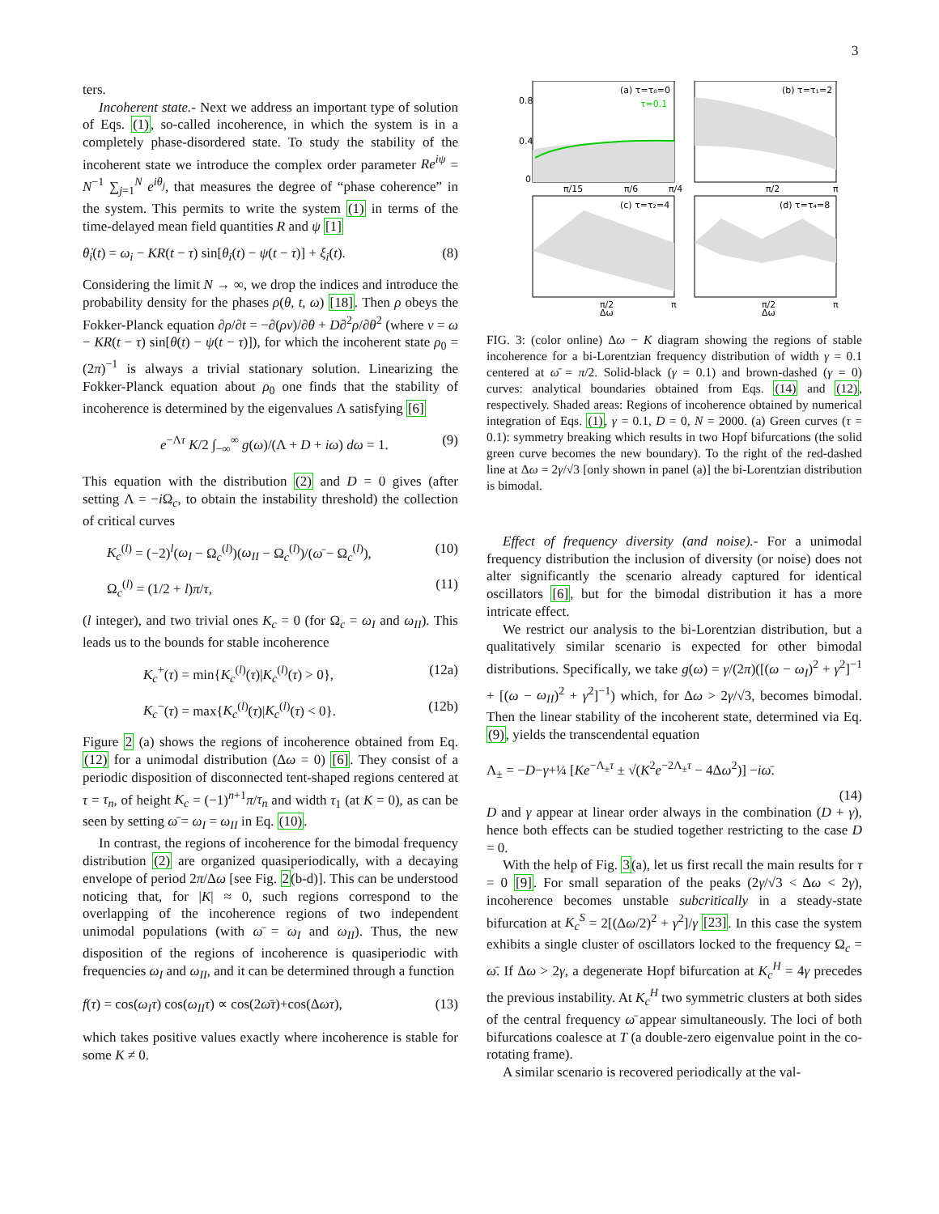3
ters.
Incoherent state.- Next we address an important type of solution of Eqs. (1), so-called incoherence, in which the system is in a completely phase-disordered state. To study the stability of the incoherent state we introduce the complex order parameter Re<sup>iψ</sup> = N<sup>−1</sup> ∑<sub>j=1</sub><sup>N</sup> e<sup>iθ<sub>j</sub></sup>, that measures the degree of “phase coherence” in the system. This permits to write the system (1) in terms of the time-delayed mean field quantities R and ψ [1]
θ̇<sub>i</sub>(t) = ω<sub>i</sub> − KR(t − τ) sin[θ<sub>i</sub>(t) − ψ(t − τ)] + ξ<sub>i</sub>(t). (8)
Considering the limit N → ∞, we drop the indices and introduce the probability density for the phases ρ(θ, t, ω) [18]. Then ρ obeys the Fokker-Planck equation ∂ρ/∂t = −∂(ρv)/∂θ + D∂<sup>2</sup>ρ/∂θ<sup>2</sup> (where v = ω − KR(t − τ) sin[θ(t) − ψ(t − τ)]), for which the incoherent state ρ<sub>0</sub> = (2π)<sup>−1</sup> is always a trivial stationary solution. Linearizing the Fokker-Planck equation about ρ<sub>0</sub> one finds that the stability of incoherence is determined by the eigenvalues Λ satisfying [6]
e<sup>−Λτ</sup> K/2 ∫<sub>−∞</sub><sup>∞</sup> g(ω)/(Λ + D + iω) dω = 1. (9)
This equation with the distribution (2) and D = 0 gives (after setting Λ = −i Ω<sub>c</sub>, to obtain the instability threshold) the collection of critical curves
K<sub>c</sub><sup>(l)</sup> = (−2)<sup>l</sup>(ω<sub>I</sub> − Ω<sub>c</sub><sup>(l)</sup>)(ω<sub>II</sub> − Ω<sub>c</sub><sup>(l)</sup>)/(ω̄ − Ω<sub>c</sub><sup>(l)</sup>), (10)
Ω<sub>c</sub><sup>(l)</sup> = (1/2 + l)π/τ, (11)
(l integer), and two trivial ones K<sub>c</sub> = 0 (for Ω<sub>c</sub> = ω<sub>I</sub> and ω<sub>II</sub>). This leads us to the bounds for stable incoherence
K<sub>c</sub><sup>+</sup>(τ) = min{K<sub>c</sub><sup>(l)</sup>(τ)|K<sub>c</sub><sup>(l)</sup>(τ) > 0}, (12a)
K<sub>c</sub><sup>−</sup>(τ) = max{K<sub>c</sub><sup>(l)</sup>(τ)|K<sub>c</sub><sup>(l)</sup>(τ) < 0}. (12b)
Figure 2 (a) shows the regions of incoherence obtained from Eq. (12) for a unimodal distribution (Δω = 0) [6]. They consist of a periodic disposition of disconnected tent-shaped regions centered at τ = τ<sub>n</sub>, of height K<sub>c</sub> = (−1)<sup>n+1</sup>π/τ<sub>n</sub> and width τ<sub>1</sub> (at K = 0), as can be seen by setting ω̄ = ω<sub>I</sub> = ω<sub>II</sub> in Eq. (10).
In contrast, the regions of incoherence for the bimodal frequency distribution (2) are organized quasiperiodically, with a decaying envelope of period 2π/Δω [see Fig. 2(b-d)]. This can be understood noticing that, for |K| ≈ 0, such regions correspond to the overlapping of the incoherence regions of two independent unimodal populations (with ω̄ = ω<sub>I</sub> and ω<sub>II</sub>). Thus, the new disposition of the regions of incoherence is quasiperiodic with frequencies ω<sub>I</sub> and ω<sub>II</sub>, and it can be determined through a function
f(τ) = cos(ω<sub>I</sub>τ) cos(ω<sub>II</sub>τ) ∝ cos(2ω̄τ)+cos(Δωτ), (13)
which takes positive values exactly where incoherence is stable for some K ≠ 0.
(a) τ=τ₀=0
τ=0.1
0.8
0.4
0
π/15
π/6
π/4
(b) τ=τ₁=2
π/2
π
(c) τ=τ₂=4
π/2
Δω
π
(d) τ=τ₄=8
π/2
Δω
π
FIG. 3: (color online) Δω − K diagram showing the regions of stable incoherence for a bi-Lorentzian frequency distribution of width γ = 0.1 centered at ω̄ = π/2. Solid-black (γ = 0.1) and brown-dashed (γ = 0) curves: analytical boundaries obtained from Eqs. (14) and (12), respectively. Shaded areas: Regions of incoherence obtained by numerical integration of Eqs. (1), γ = 0.1, D = 0, N = 2000. (a) Green curves (τ = 0.1): symmetry breaking which results in two Hopf bifurcations (the solid green curve becomes the new boundary). To the right of the red-dashed line at Δω = 2γ/√3 [only shown in panel (a)] the bi-Lorentzian distribution is bimodal.
Effect of frequency diversity (and noise).- For a unimodal frequency distribution the inclusion of diversity (or noise) does not alter significantly the scenario already captured for identical oscillators [6], but for the bimodal distribution it has a more intricate effect.
We restrict our analysis to the bi-Lorentzian distribution, but a qualitatively similar scenario is expected for other bimodal distributions. Specifically, we take g(ω) = γ/(2π)([(ω − ω<sub>I</sub>)<sup>2</sup> + γ<sup>2</sup>]<sup>−1</sup> + [(ω − ω<sub>II</sub>)<sup>2</sup> + γ<sup>2</sup>]<sup>−1</sup>) which, for Δω > 2γ/√3, becomes bimodal. Then the linear stability of the incoherent state, determined via Eq. (9), yields the transcendental equation
Λ<sub>±</sub> = −D−γ+¼ [Ke<sup>−Λ<sub>±</sub>τ</sup> ± √(K<sup>2</sup>e<sup>−2Λ<sub>±</sub>τ</sup> − 4Δω<sup>2</sup>)] −iω̄.
(14)
D and γ appear at linear order always in the combination (D + γ), hence both effects can be studied together restricting to the case D = 0.
With the help of Fig. 3(a), let us first recall the main results for τ = 0 [9]. For small separation of the peaks (2γ/√3 < Δω < 2γ), incoherence becomes unstable subcritically in a steady-state bifurcation at K<sub>c</sub><sup>S</sup> = 2[(Δω/2)<sup>2</sup> + γ<sup>2</sup>]/γ [23]. In this case the system exhibits a single cluster of oscillators locked to the frequency Ω<sub>c</sub> = ω̄. If Δω > 2γ, a degenerate Hopf bifurcation at K<sub>c</sub><sup>H</sup> = 4γ precedes the previous instability. At K<sub>c</sub><sup>H</sup> two symmetric clusters at both sides of the central frequency ω̄ appear simultaneously. The loci of both bifurcations coalesce at T (a double-zero eigenvalue point in the co-rotating frame).
A similar scenario is recovered periodically at the val-